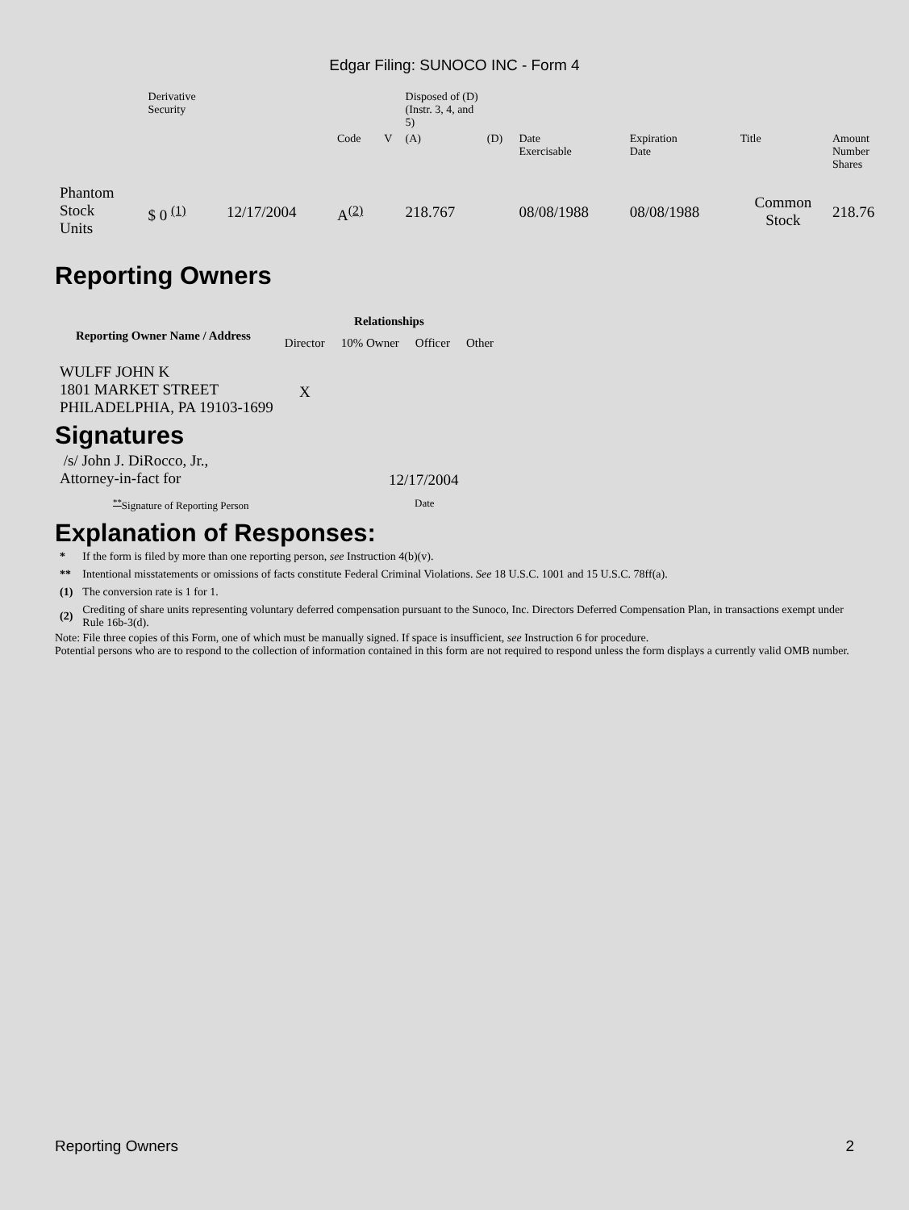Edgar Filing: SUNOCO INC - Form 4
| | Derivative Security | | | | Disposed of (D) (Instr. 3, 4, and 5) | | | | | | |
| | | | Code | V | (A) | (D) | Date Exercisable | Expiration Date | Title | Amount Number Shares | |
| Phantom Stock Units | $ 0 <sup>(1)</sup> | 12/17/2004 | A<sup>(2)</sup> | | 218.767 | | 08/08/1988 | 08/08/1988 | Common Stock | 218.76 | |
Reporting Owners
| Reporting Owner Name / Address | Relationships | | | |
| --- | --- | --- | --- | --- |
| | Director | 10% Owner | Officer | Other |
| WULFF JOHN K 1801 MARKET STREET PHILADELPHIA, PA 19103-1699 | X | | | |
Signatures
| /s/ John J. DiRocco, Jr., Attorney-in-fact for | 12/17/2004 |
| <sup>**</sup> Signature of Reporting Person | Date |
Explanation of Responses:
| * | If the form is filed by more than one reporting person, see Instruction 4(b)(v). |
| ** | Intentional misstatements or omissions of facts constitute Federal Criminal Violations. See 18 U.S.C. 1001 and 15 U.S.C. 78ff(a). |
| (1) | The conversion rate is 1 for 1. |
| (2) | Crediting of share units representing voluntary deferred compensation pursuant to the Sunoco, Inc. Directors Deferred Compensation Plan, in transactions exempt under Rule 16b-3(d). |
Note: File three copies of this Form, one of which must be manually signed. If space is insufficient, see Instruction 6 for procedure.
Potential persons who are to respond to the collection of information contained in this form are not required to respond unless the form displays a currently valid OMB number.
Reporting Owners 2